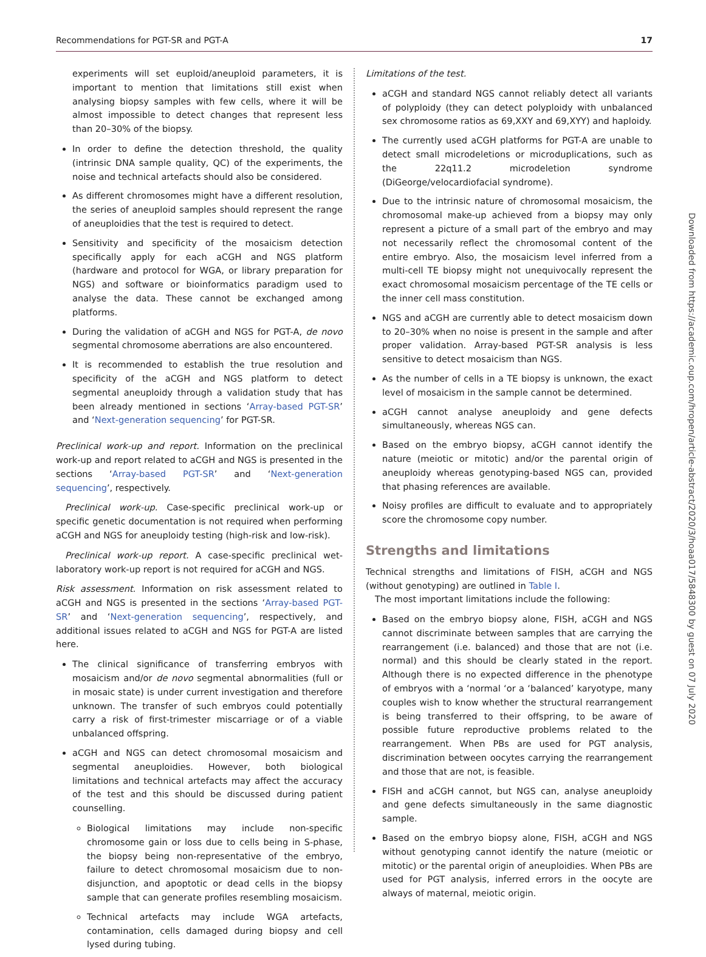Recommendations for PGT-SR and PGT-A 17
experiments will set euploid/aneuploid parameters, it is important to mention that limitations still exist when analysing biopsy samples with few cells, where it will be almost impossible to detect changes that represent less than 20–30% of the biopsy.
In order to define the detection threshold, the quality (intrinsic DNA sample quality, QC) of the experiments, the noise and technical artefacts should also be considered.
As different chromosomes might have a different resolution, the series of aneuploid samples should represent the range of aneuploidies that the test is required to detect.
Sensitivity and specificity of the mosaicism detection specifically apply for each aCGH and NGS platform (hardware and protocol for WGA, or library preparation for NGS) and software or bioinformatics paradigm used to analyse the data. These cannot be exchanged among platforms.
During the validation of aCGH and NGS for PGT-A, de novo segmental chromosome aberrations are also encountered.
It is recommended to establish the true resolution and specificity of the aCGH and NGS platform to detect segmental aneuploidy through a validation study that has been already mentioned in sections ‘Array-based PGT-SR’ and ‘Next-generation sequencing’ for PGT-SR.
Preclinical work-up and report. Information on the preclinical work-up and report related to aCGH and NGS is presented in the sections ‘Array-based PGT-SR’ and ‘Next-generation sequencing’, respectively.
Preclinical work-up. Case-specific preclinical work-up or specific genetic documentation is not required when performing aCGH and NGS for aneuploidy testing (high-risk and low-risk).
Preclinical work-up report. A case-specific preclinical wet-laboratory work-up report is not required for aCGH and NGS.
Risk assessment. Information on risk assessment related to aCGH and NGS is presented in the sections ‘Array-based PGT-SR’ and ‘Next-generation sequencing’, respectively, and additional issues related to aCGH and NGS for PGT-A are listed here.
The clinical significance of transferring embryos with mosaicism and/or de novo segmental abnormalities (full or in mosaic state) is under current investigation and therefore unknown. The transfer of such embryos could potentially carry a risk of first-trimester miscarriage or of a viable unbalanced offspring.
aCGH and NGS can detect chromosomal mosaicism and segmental aneuploidies. However, both biological limitations and technical artefacts may affect the accuracy of the test and this should be discussed during patient counselling.
Biological limitations may include non-specific chromosome gain or loss due to cells being in S-phase, the biopsy being non-representative of the embryo, failure to detect chromosomal mosaicism due to non-disjunction, and apoptotic or dead cells in the biopsy sample that can generate profiles resembling mosaicism.
Technical artefacts may include WGA artefacts, contamination, cells damaged during biopsy and cell lysed during tubing.
Limitations of the test.
aCGH and standard NGS cannot reliably detect all variants of polyploidy (they can detect polyploidy with unbalanced sex chromosome ratios as 69,XXY and 69,XYY) and haploidy.
The currently used aCGH platforms for PGT-A are unable to detect small microdeletions or microduplications, such as the 22q11.2 microdeletion syndrome (DiGeorge/velocardiofacial syndrome).
Due to the intrinsic nature of chromosomal mosaicism, the chromosomal make-up achieved from a biopsy may only represent a picture of a small part of the embryo and may not necessarily reflect the chromosomal content of the entire embryo. Also, the mosaicism level inferred from a multi-cell TE biopsy might not unequivocally represent the exact chromosomal mosaicism percentage of the TE cells or the inner cell mass constitution.
NGS and aCGH are currently able to detect mosaicism down to 20–30% when no noise is present in the sample and after proper validation. Array-based PGT-SR analysis is less sensitive to detect mosaicism than NGS.
As the number of cells in a TE biopsy is unknown, the exact level of mosaicism in the sample cannot be determined.
aCGH cannot analyse aneuploidy and gene defects simultaneously, whereas NGS can.
Based on the embryo biopsy, aCGH cannot identify the nature (meiotic or mitotic) and/or the parental origin of aneuploidy whereas genotyping-based NGS can, provided that phasing references are available.
Noisy profiles are difficult to evaluate and to appropriately score the chromosome copy number.
Strengths and limitations
Technical strengths and limitations of FISH, aCGH and NGS (without genotyping) are outlined in Table I.
The most important limitations include the following:
Based on the embryo biopsy alone, FISH, aCGH and NGS cannot discriminate between samples that are carrying the rearrangement (i.e. balanced) and those that are not (i.e. normal) and this should be clearly stated in the report. Although there is no expected difference in the phenotype of embryos with a ‘normal ‘or a ‘balanced’ karyotype, many couples wish to know whether the structural rearrangement is being transferred to their offspring, to be aware of possible future reproductive problems related to the rearrangement. When PBs are used for PGT analysis, discrimination between oocytes carrying the rearrangement and those that are not, is feasible.
FISH and aCGH cannot, but NGS can, analyse aneuploidy and gene defects simultaneously in the same diagnostic sample.
Based on the embryo biopsy alone, FISH, aCGH and NGS without genotyping cannot identify the nature (meiotic or mitotic) or the parental origin of aneuploidies. When PBs are used for PGT analysis, inferred errors in the oocyte are always of maternal, meiotic origin.
Downloaded from https://academic.oup.com/hropen/article-abstract/2020/3/hoaa017/5848300 by guest on 07 July 2020